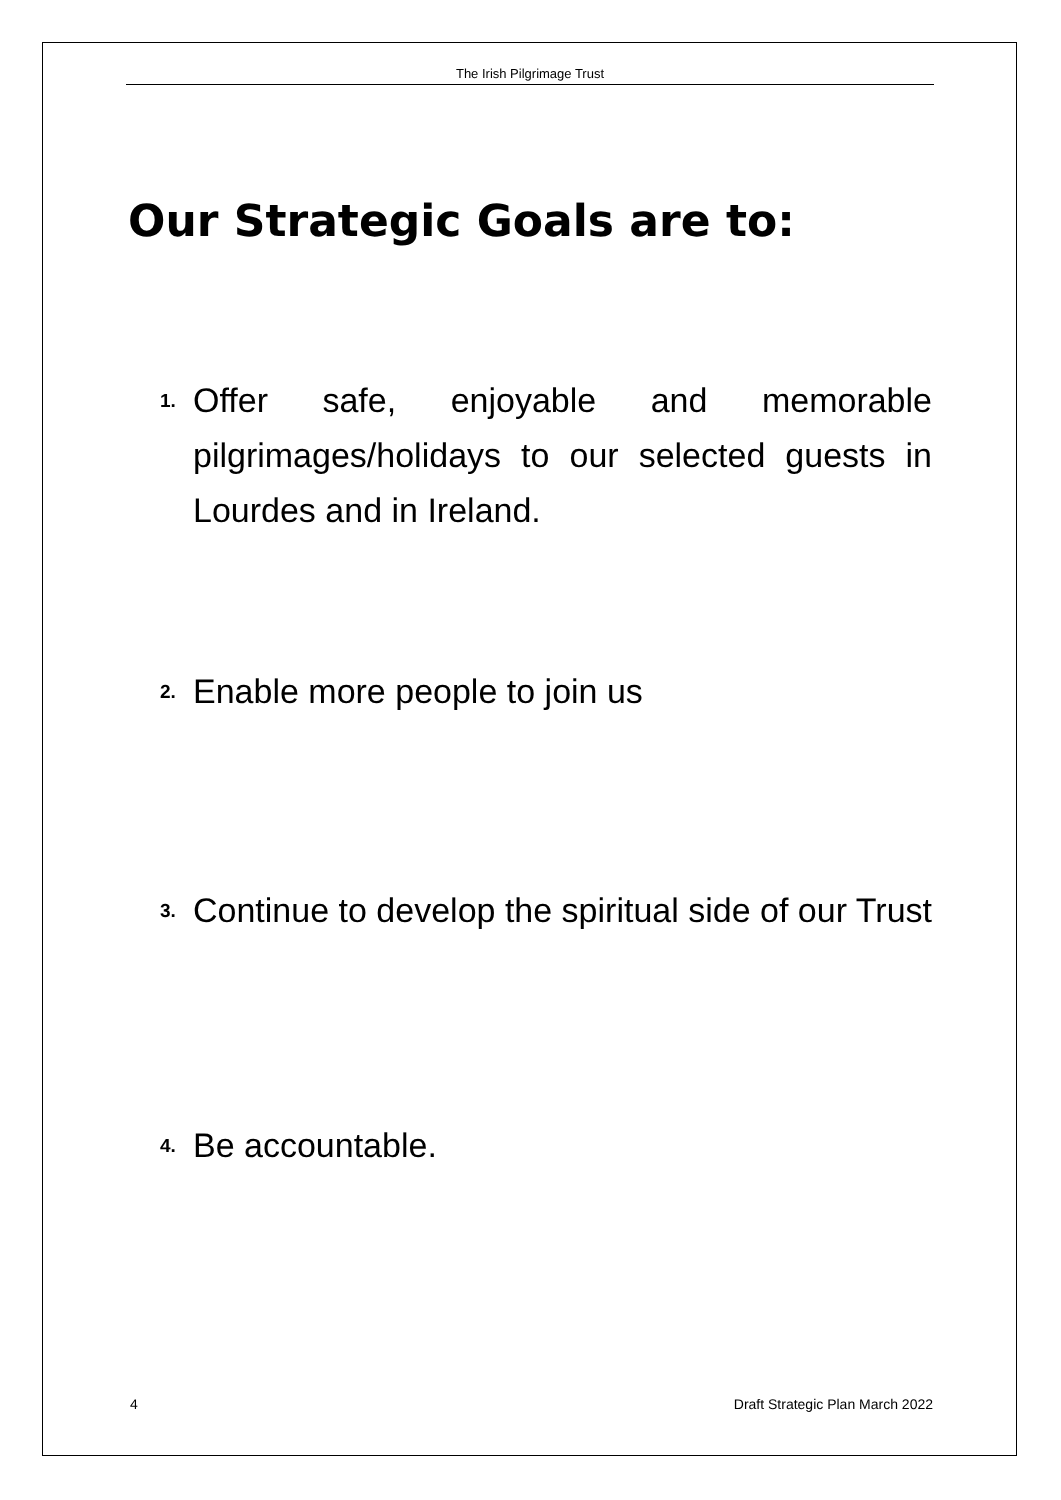The Irish Pilgrimage Trust
Our Strategic Goals are to:
1. Offer safe, enjoyable and memorable pilgrimages/holidays to our selected guests in Lourdes and in Ireland.
2. Enable more people to join us
3. Continue to develop the spiritual side of our Trust
4. Be accountable.
4
Draft Strategic Plan March 2022